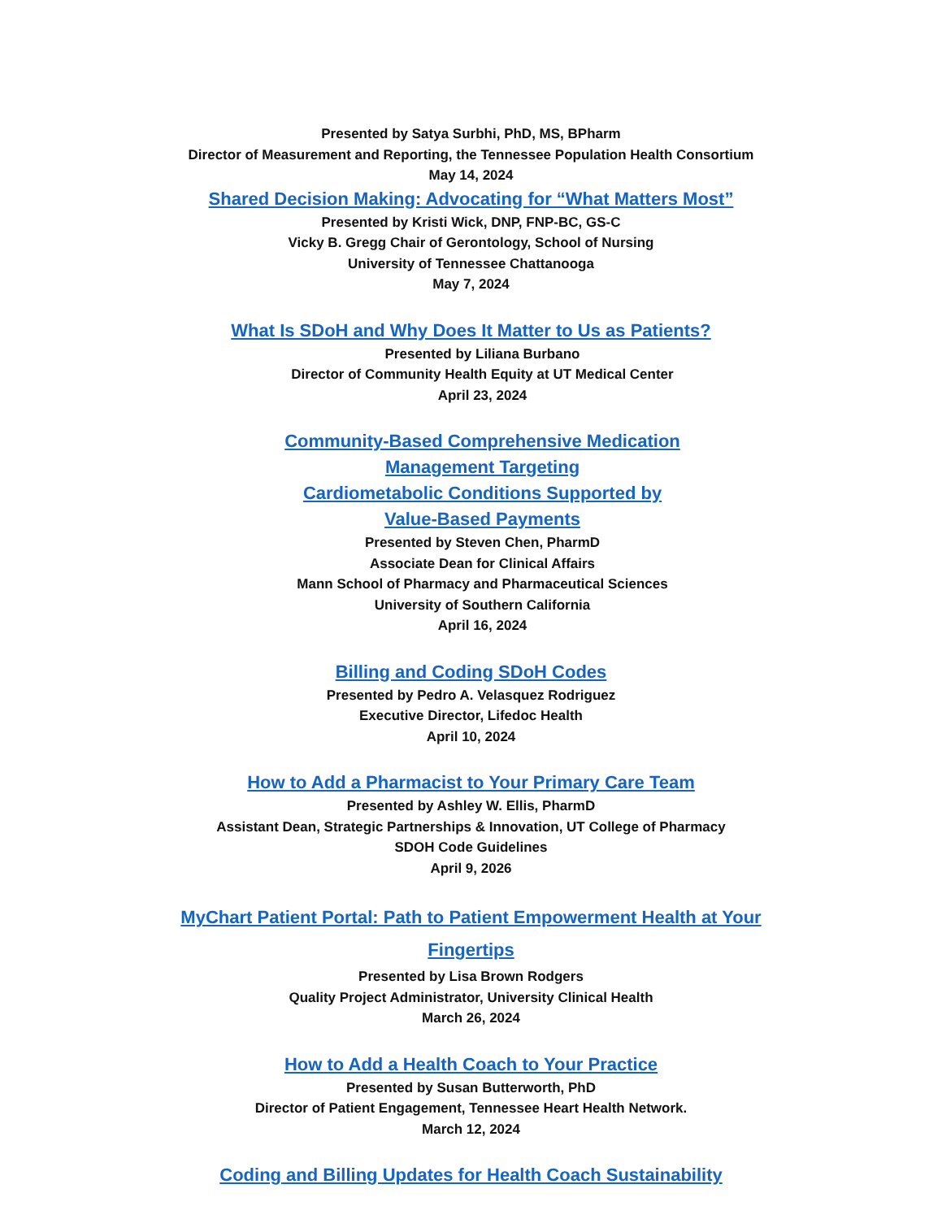Presented by Satya Surbhi, PhD, MS, BPharm
Director of Measurement and Reporting, the Tennessee Population Health Consortium
May 14, 2024
Shared Decision Making: Advocating for “What Matters Most”
Presented by Kristi Wick, DNP, FNP-BC, GS-C
Vicky B. Gregg Chair of Gerontology, School of Nursing
University of Tennessee Chattanooga
May 7, 2024
What Is SDoH and Why Does It Matter to Us as Patients?
Presented by Liliana Burbano
Director of Community Health Equity at UT Medical Center
April 23, 2024
Community-Based Comprehensive Medication
Management Targeting
Cardiometabolic Conditions Supported by
Value-Based Payments
Presented by Steven Chen, PharmD
Associate Dean for Clinical Affairs
Mann School of Pharmacy and Pharmaceutical Sciences
University of Southern California
April 16, 2024
Billing and Coding SDoH Codes
Presented by Pedro A. Velasquez Rodriguez
Executive Director, Lifedoc Health
April 10, 2024
How to Add a Pharmacist to Your Primary Care Team
Presented by Ashley W. Ellis, PharmD
Assistant Dean, Strategic Partnerships & Innovation, UT College of Pharmacy
SDOH Code Guidelines
April 9, 2026
MyChart Patient Portal: Path to Patient Empowerment Health at Your
Fingertips
Presented by Lisa Brown Rodgers
Quality Project Administrator, University Clinical Health
March 26, 2024
How to Add a Health Coach to Your Practice
Presented by Susan Butterworth, PhD
Director of Patient Engagement, Tennessee Heart Health Network.
March 12, 2024
Coding and Billing Updates for Health Coach Sustainability